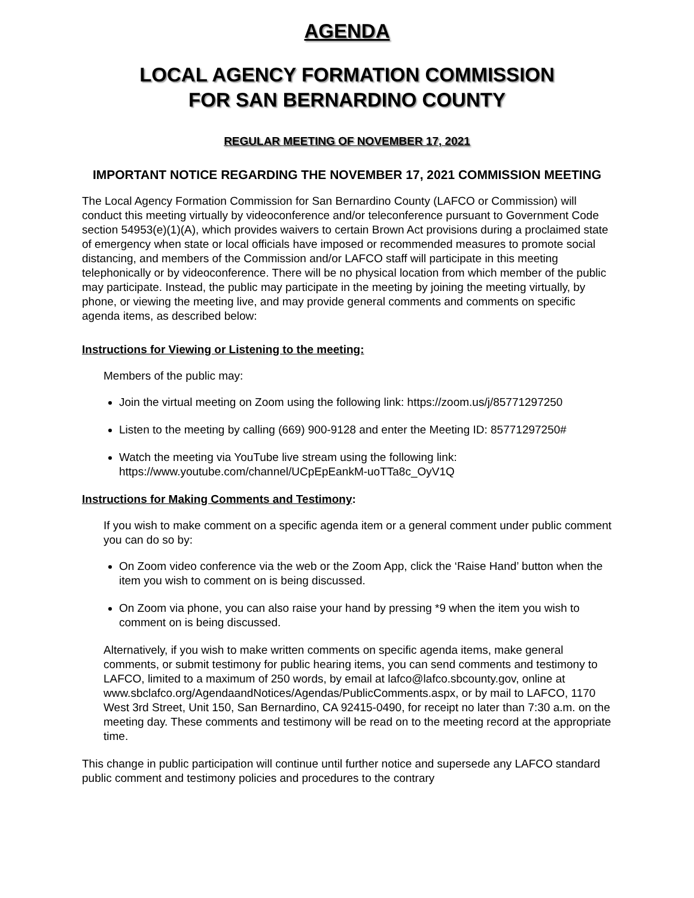AGENDA
LOCAL AGENCY FORMATION COMMISSION
FOR SAN BERNARDINO COUNTY
REGULAR MEETING OF NOVEMBER 17, 2021
IMPORTANT NOTICE REGARDING THE NOVEMBER 17, 2021 COMMISSION MEETING
The Local Agency Formation Commission for San Bernardino County (LAFCO or Commission) will conduct this meeting virtually by videoconference and/or teleconference pursuant to Government Code section 54953(e)(1)(A), which provides waivers to certain Brown Act provisions during a proclaimed state of emergency when state or local officials have imposed or recommended measures to promote social distancing, and members of the Commission and/or LAFCO staff will participate in this meeting telephonically or by videoconference. There will be no physical location from which member of the public may participate. Instead, the public may participate in the meeting by joining the meeting virtually, by phone, or viewing the meeting live, and may provide general comments and comments on specific agenda items, as described below:
Instructions for Viewing or Listening to the meeting:
Members of the public may:
Join the virtual meeting on Zoom using the following link: https://zoom.us/j/85771297250
Listen to the meeting by calling (669) 900-9128 and enter the Meeting ID: 85771297250#
Watch the meeting via YouTube live stream using the following link: https://www.youtube.com/channel/UCpEpEankM-uoTTa8c_OyV1Q
Instructions for Making Comments and Testimony:
If you wish to make comment on a specific agenda item or a general comment under public comment you can do so by:
On Zoom video conference via the web or the Zoom App, click the ‘Raise Hand’ button when the item you wish to comment on is being discussed.
On Zoom via phone, you can also raise your hand by pressing *9 when the item you wish to comment on is being discussed.
Alternatively, if you wish to make written comments on specific agenda items, make general comments, or submit testimony for public hearing items, you can send comments and testimony to LAFCO, limited to a maximum of 250 words, by email at lafco@lafco.sbcounty.gov, online at www.sbclafco.org/AgendaandNotices/Agendas/PublicComments.aspx, or by mail to LAFCO, 1170 West 3rd Street, Unit 150, San Bernardino, CA 92415-0490, for receipt no later than 7:30 a.m. on the meeting day. These comments and testimony will be read on to the meeting record at the appropriate time.
This change in public participation will continue until further notice and supersede any LAFCO standard public comment and testimony policies and procedures to the contrary